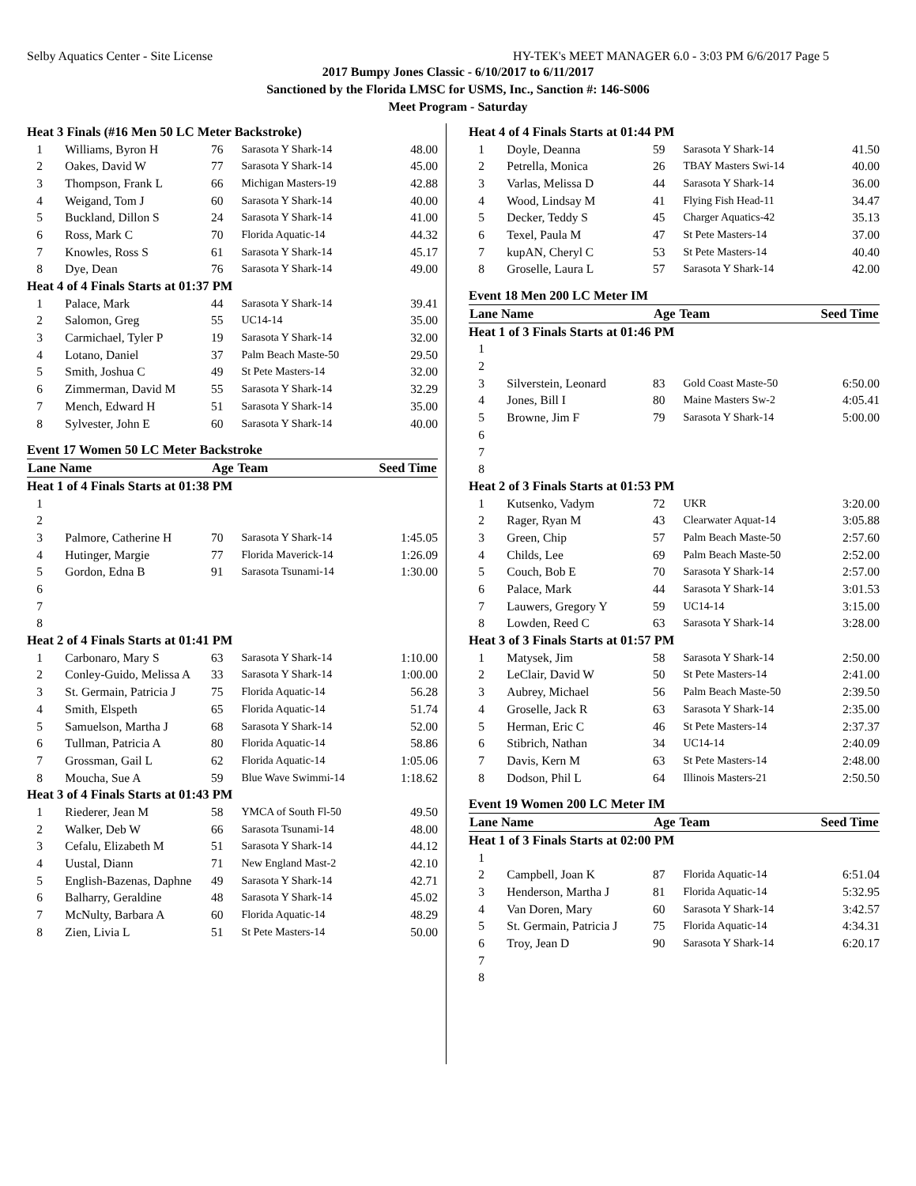Selby Aquatics Center - Site License HY-TEK's MEET MANAGER 6.0 - 3:03 PM 6/6/2017 Page 5
2017 Bumpy Jones Classic - 6/10/2017 to 6/11/2017
Sanctioned by the Florida LMSC for USMS, Inc., Sanction #: 146-S006
Meet Program - Saturday
| Heat 3 Finals (#16 Men 50 LC Meter Backstroke) | | | | |
| 1 | Williams, Byron H | 76 | Sarasota Y Shark-14 | 48.00 |
| 2 | Oakes, David W | 77 | Sarasota Y Shark-14 | 45.00 |
| 3 | Thompson, Frank L | 66 | Michigan Masters-19 | 42.88 |
| 4 | Weigand, Tom J | 60 | Sarasota Y Shark-14 | 40.00 |
| 5 | Buckland, Dillon S | 24 | Sarasota Y Shark-14 | 41.00 |
| 6 | Ross, Mark C | 70 | Florida Aquatic-14 | 44.32 |
| 7 | Knowles, Ross S | 61 | Sarasota Y Shark-14 | 45.17 |
| 8 | Dye, Dean | 76 | Sarasota Y Shark-14 | 49.00 |
| Heat 4 of 4 Finals Starts at 01:37 PM | | | | |
| 1 | Palace, Mark | 44 | Sarasota Y Shark-14 | 39.41 |
| 2 | Salomon, Greg | 55 | UC14-14 | 35.00 |
| 3 | Carmichael, Tyler P | 19 | Sarasota Y Shark-14 | 32.00 |
| 4 | Lotano, Daniel | 37 | Palm Beach Maste-50 | 29.50 |
| 5 | Smith, Joshua C | 49 | St Pete Masters-14 | 32.00 |
| 6 | Zimmerman, David M | 55 | Sarasota Y Shark-14 | 32.29 |
| 7 | Mench, Edward H | 51 | Sarasota Y Shark-14 | 35.00 |
| 8 | Sylvester, John E | 60 | Sarasota Y Shark-14 | 40.00 |
| Event 17 Women 50 LC Meter Backstroke | | | | |
| Lane Name | | Age | Team | Seed Time |
| Heat 1 of 4 Finals Starts at 01:38 PM | | | | |
| 1 | | | | |
| 2 | | | | |
| 3 | Palmore, Catherine H | 70 | Sarasota Y Shark-14 | 1:45.05 |
| 4 | Hutinger, Margie | 77 | Florida Maverick-14 | 1:26.09 |
| 5 | Gordon, Edna B | 91 | Sarasota Tsunami-14 | 1:30.00 |
| 6 | | | | |
| 7 | | | | |
| 8 | | | | |
| Heat 2 of 4 Finals Starts at 01:41 PM | | | | |
| 1 | Carbonaro, Mary S | 63 | Sarasota Y Shark-14 | 1:10.00 |
| 2 | Conley-Guido, Melissa A | 33 | Sarasota Y Shark-14 | 1:00.00 |
| 3 | St. Germain, Patricia J | 75 | Florida Aquatic-14 | 56.28 |
| 4 | Smith, Elspeth | 65 | Florida Aquatic-14 | 51.74 |
| 5 | Samuelson, Martha J | 68 | Sarasota Y Shark-14 | 52.00 |
| 6 | Tullman, Patricia A | 80 | Florida Aquatic-14 | 58.86 |
| 7 | Grossman, Gail L | 62 | Florida Aquatic-14 | 1:05.06 |
| 8 | Moucha, Sue A | 59 | Blue Wave Swimmi-14 | 1:18.62 |
| Heat 3 of 4 Finals Starts at 01:43 PM | | | | |
| 1 | Riederer, Jean M | 58 | YMCA of South Fl-50 | 49.50 |
| 2 | Walker, Deb W | 66 | Sarasota Tsunami-14 | 48.00 |
| 3 | Cefalu, Elizabeth M | 51 | Sarasota Y Shark-14 | 44.12 |
| 4 | Uustal, Diann | 71 | New England Mast-2 | 42.10 |
| 5 | English-Bazenas, Daphne | 49 | Sarasota Y Shark-14 | 42.71 |
| 6 | Balharry, Geraldine | 48 | Sarasota Y Shark-14 | 45.02 |
| 7 | McNulty, Barbara A | 60 | Florida Aquatic-14 | 48.29 |
| 8 | Zien, Livia L | 51 | St Pete Masters-14 | 50.00 |
| Heat 4 of 4 Finals Starts at 01:44 PM | | | | |
| 1 | Doyle, Deanna | 59 | Sarasota Y Shark-14 | 41.50 |
| 2 | Petrella, Monica | 26 | TBAY Masters Swi-14 | 40.00 |
| 3 | Varlas, Melissa D | 44 | Sarasota Y Shark-14 | 36.00 |
| 4 | Wood, Lindsay M | 41 | Flying Fish Head-11 | 34.47 |
| 5 | Decker, Teddy S | 45 | Charger Aquatics-42 | 35.13 |
| 6 | Texel, Paula M | 47 | St Pete Masters-14 | 37.00 |
| 7 | kupAN, Cheryl C | 53 | St Pete Masters-14 | 40.40 |
| 8 | Groselle, Laura L | 57 | Sarasota Y Shark-14 | 42.00 |
| Event 18 Men 200 LC Meter IM | | | | |
| Lane Name | | Age | Team | Seed Time |
| Heat 1 of 3 Finals Starts at 01:46 PM | | | | |
| 1 | | | | |
| 2 | | | | |
| 3 | Silverstein, Leonard | 83 | Gold Coast Maste-50 | 6:50.00 |
| 4 | Jones, Bill I | 80 | Maine Masters Sw-2 | 4:05.41 |
| 5 | Browne, Jim F | 79 | Sarasota Y Shark-14 | 5:00.00 |
| 6 | | | | |
| 7 | | | | |
| 8 | | | | |
| Heat 2 of 3 Finals Starts at 01:53 PM | | | | |
| 1 | Kutsenko, Vadym | 72 | UKR | 3:20.00 |
| 2 | Rager, Ryan M | 43 | Clearwater Aquat-14 | 3:05.88 |
| 3 | Green, Chip | 57 | Palm Beach Maste-50 | 2:57.60 |
| 4 | Childs, Lee | 69 | Palm Beach Maste-50 | 2:52.00 |
| 5 | Couch, Bob E | 70 | Sarasota Y Shark-14 | 2:57.00 |
| 6 | Palace, Mark | 44 | Sarasota Y Shark-14 | 3:01.53 |
| 7 | Lauwers, Gregory Y | 59 | UC14-14 | 3:15.00 |
| 8 | Lowden, Reed C | 63 | Sarasota Y Shark-14 | 3:28.00 |
| Heat 3 of 3 Finals Starts at 01:57 PM | | | | |
| 1 | Matysek, Jim | 58 | Sarasota Y Shark-14 | 2:50.00 |
| 2 | LeClair, David W | 50 | St Pete Masters-14 | 2:41.00 |
| 3 | Aubrey, Michael | 56 | Palm Beach Maste-50 | 2:39.50 |
| 4 | Groselle, Jack R | 63 | Sarasota Y Shark-14 | 2:35.00 |
| 5 | Herman, Eric C | 46 | St Pete Masters-14 | 2:37.37 |
| 6 | Stibrich, Nathan | 34 | UC14-14 | 2:40.09 |
| 7 | Davis, Kern M | 63 | St Pete Masters-14 | 2:48.00 |
| 8 | Dodson, Phil L | 64 | Illinois Masters-21 | 2:50.50 |
| Event 19 Women 200 LC Meter IM | | | | |
| Lane Name | | Age | Team | Seed Time |
| Heat 1 of 3 Finals Starts at 02:00 PM | | | | |
| 1 | | | | |
| 2 | Campbell, Joan K | 87 | Florida Aquatic-14 | 6:51.04 |
| 3 | Henderson, Martha J | 81 | Florida Aquatic-14 | 5:32.95 |
| 4 | Van Doren, Mary | 60 | Sarasota Y Shark-14 | 3:42.57 |
| 5 | St. Germain, Patricia J | 75 | Florida Aquatic-14 | 4:34.31 |
| 6 | Troy, Jean D | 90 | Sarasota Y Shark-14 | 6:20.17 |
| 7 | | | | |
| 8 | | | | |